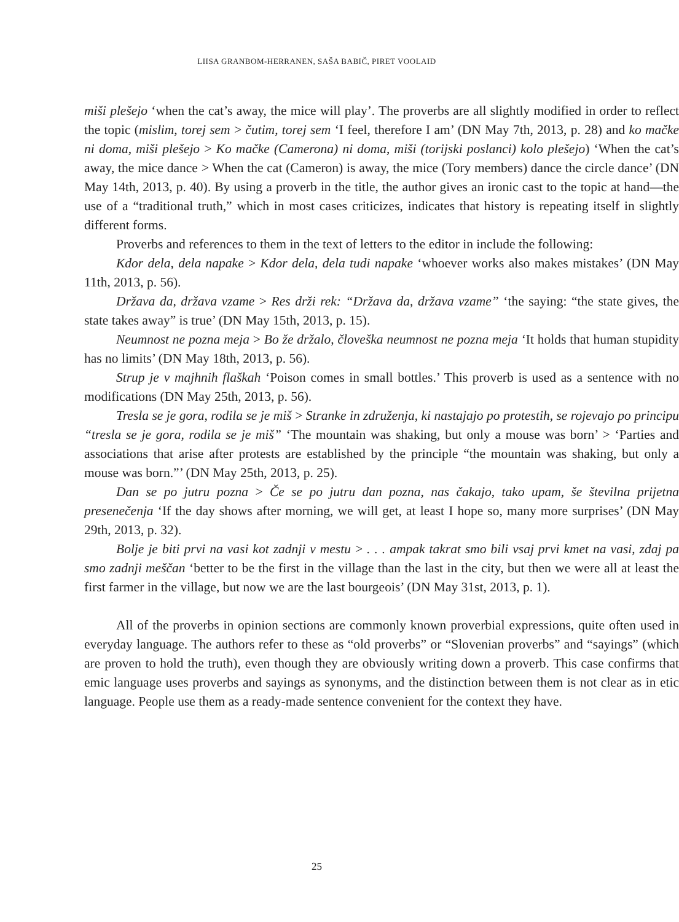LIISA GRANBOM-HERRANEN, SAŠA BABIČ, PIRET VOOLAID
miši plešejo ‘when the cat’s away, the mice will play’. The proverbs are all slightly modified in order to reflect the topic (mislim, torej sem > čutim, torej sem ‘I feel, therefore I am’ (DN May 7th, 2013, p. 28) and ko mačke ni doma, miši plešejo > Ko mačke (Camerona) ni doma, miši (torijski poslanci) kolo plešejo) ‘When the cat’s away, the mice dance > When the cat (Cameron) is away, the mice (Tory members) dance the circle dance’ (DN May 14th, 2013, p. 40). By using a proverb in the title, the author gives an ironic cast to the topic at hand—the use of a “traditional truth,” which in most cases criticizes, indicates that history is repeating itself in slightly different forms.
Proverbs and references to them in the text of letters to the editor in include the following:
Kdor dela, dela napake > Kdor dela, dela tudi napake ‘whoever works also makes mistakes’ (DN May 11th, 2013, p. 56).
Država da, država vzame > Res drži rek: “Država da, država vzame” ‘the saying: “the state gives, the state takes away” is true’ (DN May 15th, 2013, p. 15).
Neumnost ne pozna meja > Bo že držalo, človeška neumnost ne pozna meja ‘It holds that human stupidity has no limits’ (DN May 18th, 2013, p. 56).
Strup je v majhnih flaškah ‘Poison comes in small bottles.’ This proverb is used as a sentence with no modifications (DN May 25th, 2013, p. 56).
Tresla se je gora, rodila se je miš > Stranke in združenja, ki nastajajo po protestih, se rojevajo po principu “tresla se je gora, rodila se je miš” ‘The mountain was shaking, but only a mouse was born’ > ‘Parties and associations that arise after protests are established by the principle “the mountain was shaking, but only a mouse was born.”’ (DN May 25th, 2013, p. 25).
Dan se po jutru pozna > Če se po jutru dan pozna, nas čakajo, tako upam, še številna prijetna presenečenja ‘If the day shows after morning, we will get, at least I hope so, many more surprises’ (DN May 29th, 2013, p. 32).
Bolje je biti prvi na vasi kot zadnji v mestu > . . . ampak takrat smo bili vsaj prvi kmet na vasi, zdaj pa smo zadnji meščan ‘better to be the first in the village than the last in the city, but then we were all at least the first farmer in the village, but now we are the last bourgeois’ (DN May 31st, 2013, p. 1).
All of the proverbs in opinion sections are commonly known proverbial expressions, quite often used in everyday language. The authors refer to these as “old proverbs” or “Slovenian proverbs” and “sayings” (which are proven to hold the truth), even though they are obviously writing down a proverb. This case confirms that emic language uses proverbs and sayings as synonyms, and the distinction between them is not clear as in etic language. People use them as a ready-made sentence convenient for the context they have.
25